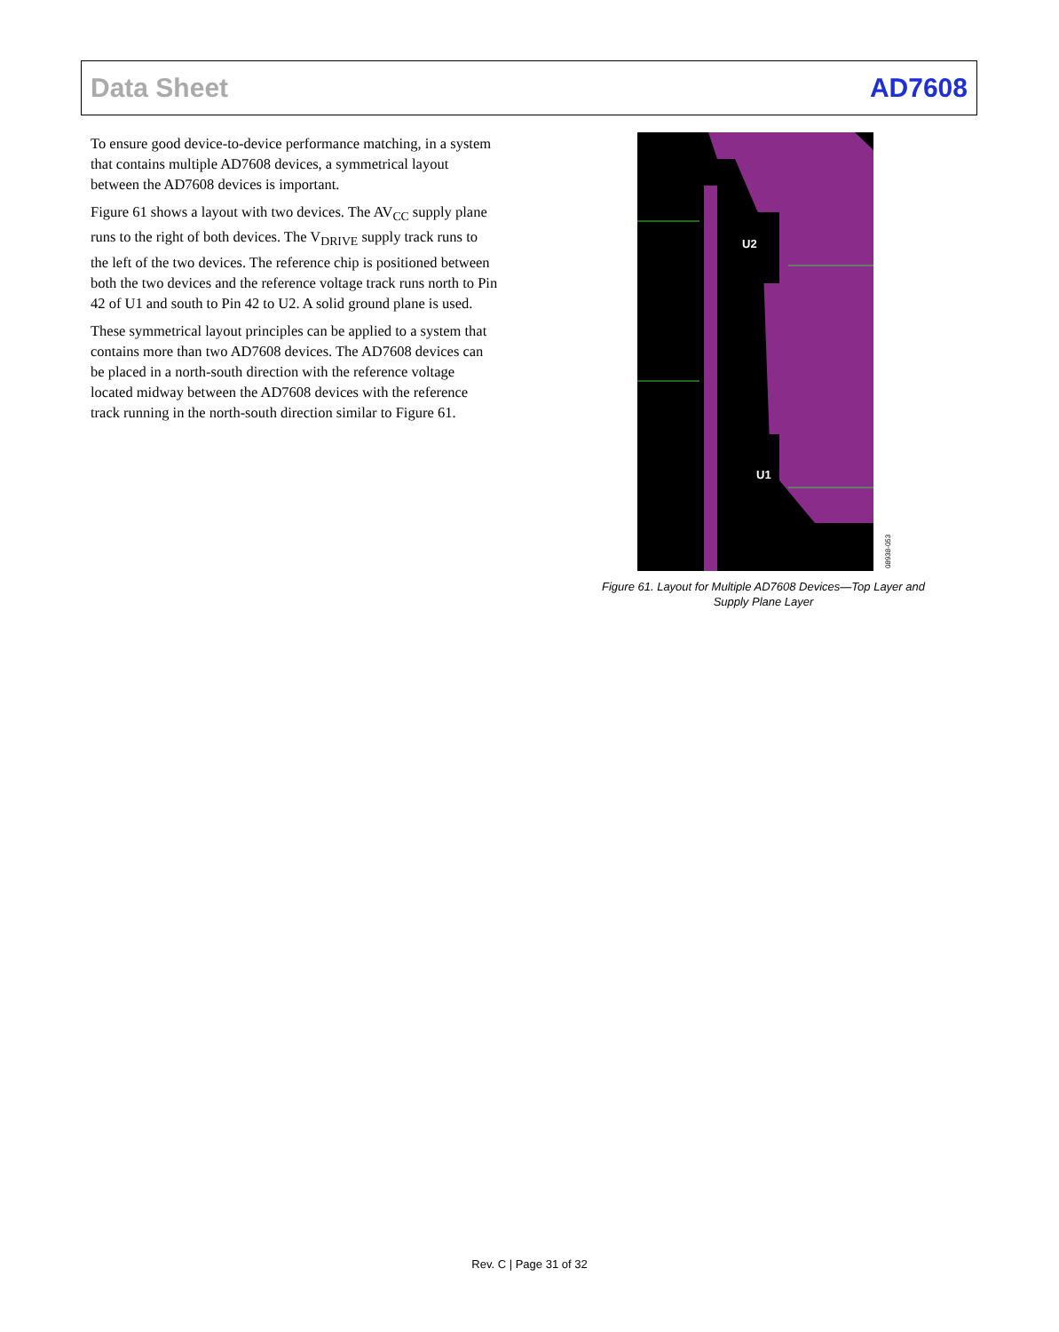Data Sheet AD7608
To ensure good device-to-device performance matching, in a system that contains multiple AD7608 devices, a symmetrical layout between the AD7608 devices is important.
Figure 61 shows a layout with two devices. The AV<sub>CC</sub> supply plane runs to the right of both devices. The V<sub>DRIVE</sub> supply track runs to the left of the two devices. The reference chip is positioned between both the two devices and the reference voltage track runs north to Pin 42 of U1 and south to Pin 42 to U2. A solid ground plane is used.
These symmetrical layout principles can be applied to a system that contains more than two AD7608 devices. The AD7608 devices can be placed in a north-south direction with the reference voltage located midway between the AD7608 devices with the reference track running in the north-south direction similar to Figure 61.
U2
U1
08938-053
Figure 61. Layout for Multiple AD7608 Devices—Top Layer and Supply Plane Layer
Rev. C | Page 31 of 32